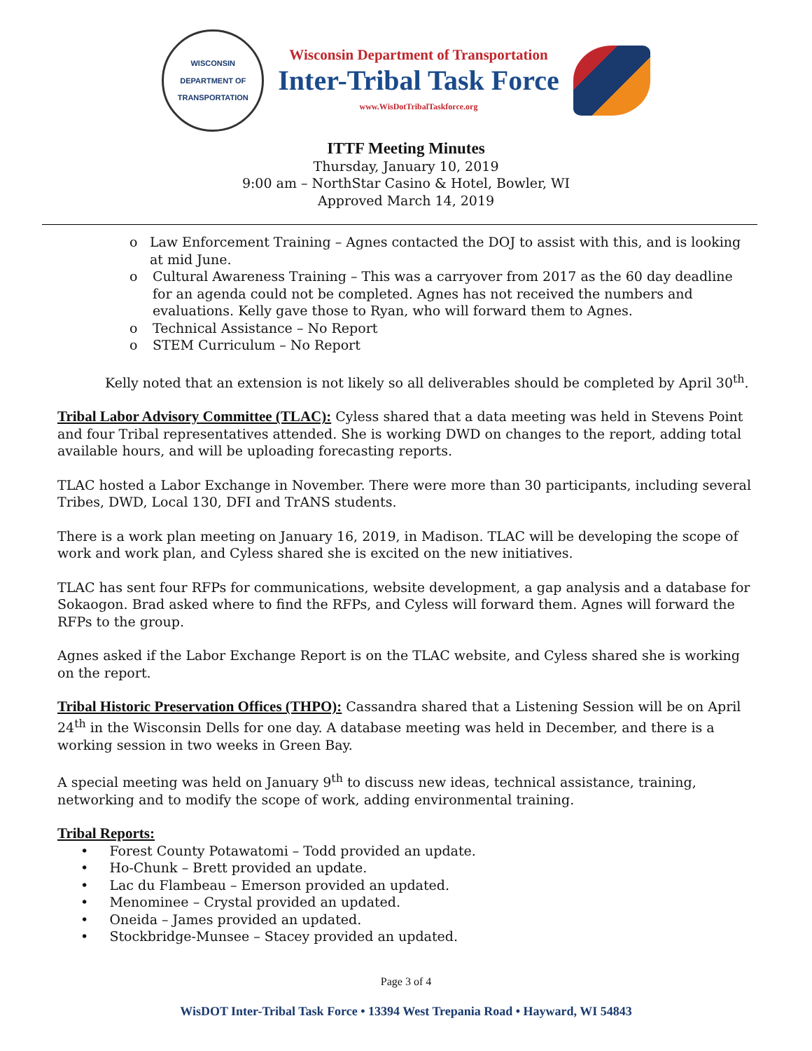WISCONSIN DEPARTMENT OF TRANSPORTATION
Wisconsin Department of Transportation
Inter-Tribal Task Force
www.WisDotTribalTaskforce.org
ITTF Meeting Minutes
Thursday, January 10, 2019
9:00 am – NorthStar Casino & Hotel, Bowler, WI
Approved March 14, 2019
o Law Enforcement Training – Agnes contacted the DOJ to assist with this, and is looking at mid June.
o Cultural Awareness Training – This was a carryover from 2017 as the 60 day deadline for an agenda could not be completed. Agnes has not received the numbers and evaluations. Kelly gave those to Ryan, who will forward them to Agnes.
o Technical Assistance – No Report
o STEM Curriculum – No Report
Kelly noted that an extension is not likely so all deliverables should be completed by April 30<sup>th</sup>.
Tribal Labor Advisory Committee (TLAC): Cyless shared that a data meeting was held in Stevens Point and four Tribal representatives attended. She is working DWD on changes to the report, adding total available hours, and will be uploading forecasting reports.
TLAC hosted a Labor Exchange in November. There were more than 30 participants, including several Tribes, DWD, Local 130, DFI and TrANS students.
There is a work plan meeting on January 16, 2019, in Madison. TLAC will be developing the scope of work and work plan, and Cyless shared she is excited on the new initiatives.
TLAC has sent four RFPs for communications, website development, a gap analysis and a database for Sokaogon. Brad asked where to find the RFPs, and Cyless will forward them. Agnes will forward the RFPs to the group.
Agnes asked if the Labor Exchange Report is on the TLAC website, and Cyless shared she is working on the report.
Tribal Historic Preservation Offices (THPO): Cassandra shared that a Listening Session will be on April 24<sup>th</sup> in the Wisconsin Dells for one day. A database meeting was held in December, and there is a working session in two weeks in Green Bay.
A special meeting was held on January 9<sup>th</sup> to discuss new ideas, technical assistance, training, networking and to modify the scope of work, adding environmental training.
Tribal Reports:
• Forest County Potawatomi – Todd provided an update.
• Ho-Chunk – Brett provided an update.
• Lac du Flambeau – Emerson provided an updated.
• Menominee – Crystal provided an updated.
• Oneida – James provided an updated.
• Stockbridge-Munsee – Stacey provided an updated.
Page 3 of 4
WisDOT Inter-Tribal Task Force • 13394 West Trepania Road • Hayward, WI 54843